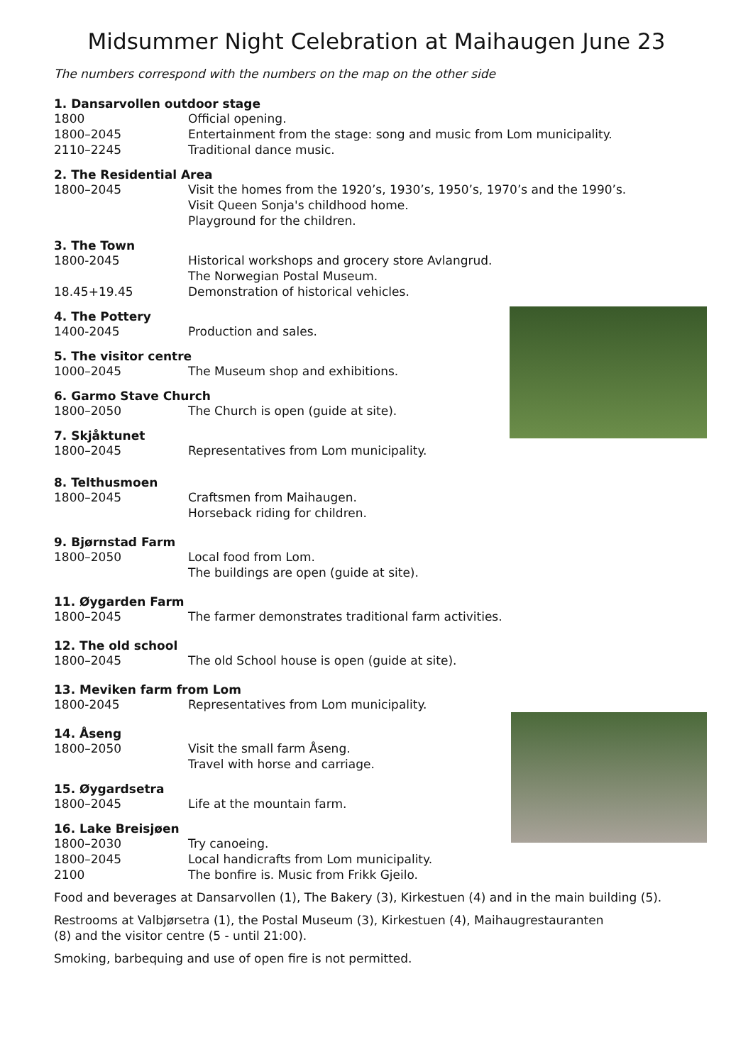Midsummer Night Celebration at Maihaugen June 23
The numbers correspond with the numbers on the map on the other side
1. Dansarvollen outdoor stage
1800 Official opening.
1800–2045 Entertainment from the stage: song and music from Lom municipality.
2110–2245 Traditional dance music.
2. The Residential Area
1800–2045 Visit the homes from the 1920’s, 1930’s, 1950’s, 1970’s and the 1990’s.
Visit Queen Sonja's childhood home.
Playground for the children.
3. The Town
1800-2045 Historical workshops and grocery store Avlangrud.
The Norwegian Postal Museum.
18.45+19.45 Demonstration of historical vehicles.
4. The Pottery
1400-2045 Production and sales.
5. The visitor centre
1000–2045 The Museum shop and exhibitions.
6. Garmo Stave Church
1800–2050 The Church is open (guide at site).
7. Skjåktunet
1800–2045 Representatives from Lom municipality.
8. Telthusmoen
1800–2045 Craftsmen from Maihaugen.
Horseback riding for children.
9. Bjørnstad Farm
1800–2050 Local food from Lom.
The buildings are open (guide at site).
11. Øygarden Farm
1800–2045 The farmer demonstrates traditional farm activities.
12. The old school
1800–2045 The old School house is open (guide at site).
13. Meviken farm from Lom
1800-2045 Representatives from Lom municipality.
14. Åseng
1800–2050 Visit the small farm Åseng.
Travel with horse and carriage.
15. Øygardsetra
1800–2045 Life at the mountain farm.
16. Lake Breisjøen
1800–2030 Try canoeing.
1800–2045 Local handicrafts from Lom municipality.
2100 The bonfire is. Music from Frikk Gjeilo.
Food and beverages at Dansarvollen (1), The Bakery (3), Kirkestuen (4) and in the main building (5).
Restrooms at Valbjørsetra (1), the Postal Museum (3), Kirkestuen (4), Maihaugrestauranten
(8) and the visitor centre (5 - until 21:00).
Smoking, barbequing and use of open fire is not permitted.